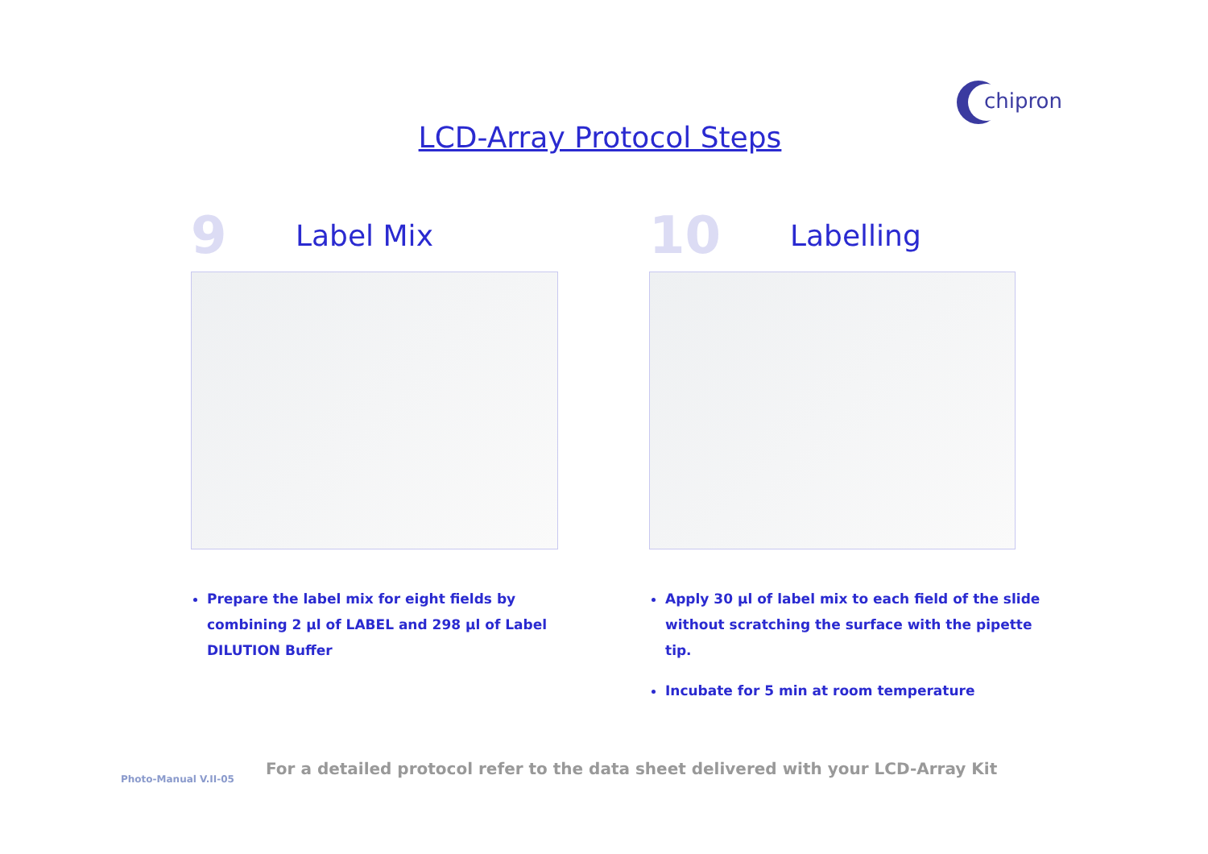chipron
LCD-Array Protocol Steps
9 Label Mix
Prepare the label mix for eight fields by combining 2 µl of LABEL and 298 µl of Label DILUTION Buffer
10 Labelling
Apply 30 µl of label mix to each field of the slide without scratching the surface with the pipette tip.
Incubate for 5 min at room temperature
Photo-Manual V.II-05
For a detailed protocol refer to the data sheet delivered with your LCD-Array Kit